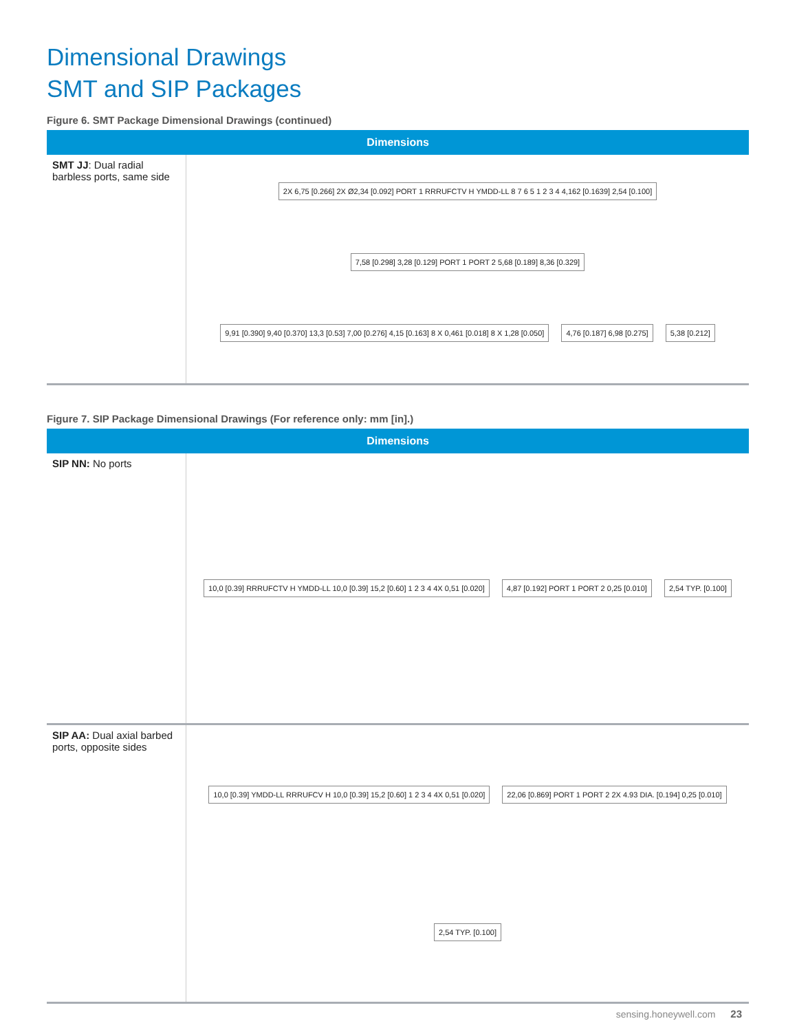Dimensional Drawings
SMT and SIP Packages
Figure 6. SMT Package Dimensional Drawings (continued)
| Dimensions | |
| --- | --- |
| SMT JJ : Dual radial barbless ports, same side | 2X 6,75 [0.266] 2X Ø2,34 [0.092] PORT 1 RRRUFCTV H YMDD-LL 8 7 6 5 1 2 3 4 4,162 [0.1639] 2,54 [0.100] 7,58 [0.298] 3,28 [0.129] PORT 1 PORT 2 5,68 [0.189] 8,36 [0.329] 9,91 [0.390] 9,40 [0.370] 13,3 [0.53] 7,00 [0.276] 4,15 [0.163] 8 X 0,461 [0.018] 8 X 1,28 [0.050] 4,76 [0.187] 6,98 [0.275] 5,38 [0.212] |
Figure 7. SIP Package Dimensional Drawings (For reference only: mm [in].)
| Dimensions | |
| --- | --- |
| SIP NN: No ports | 10,0 [0.39] RRRUFCTV H YMDD-LL 10,0 [0.39] 15,2 [0.60] 1 2 3 4 4X 0,51 [0.020] 4,87 [0.192] PORT 1 PORT 2 0,25 [0.010] 2,54 TYP. [0.100] |
| SIP AA: Dual axial barbed ports, opposite sides | 10,0 [0.39] YMDD-LL RRRUFCV H 10,0 [0.39] 15,2 [0.60] 1 2 3 4 4X 0,51 [0.020] 22,06 [0.869] PORT 1 PORT 2 2X 4.93 DIA. [0.194] 0,25 [0.010] 2,54 TYP. [0.100] |
sensing.honeywell.com 23